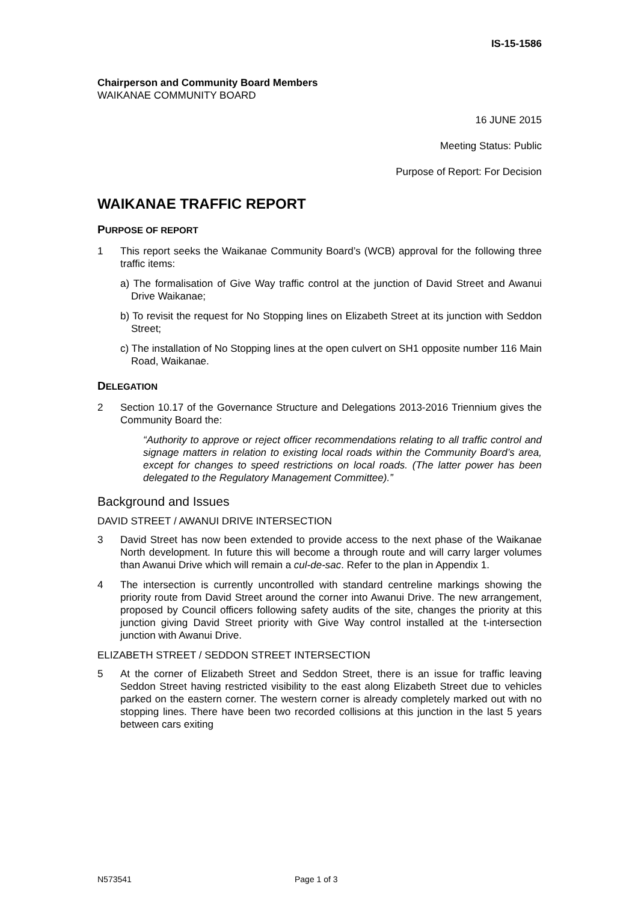IS-15-1586
Chairperson and Community Board Members
WAIKANAE COMMUNITY BOARD
16 JUNE 2015
Meeting Status: Public
Purpose of Report: For Decision
WAIKANAE TRAFFIC REPORT
PURPOSE OF REPORT
1 This report seeks the Waikanae Community Board’s (WCB) approval for the following three traffic items:
a) The formalisation of Give Way traffic control at the junction of David Street and Awanui Drive Waikanae;
b) To revisit the request for No Stopping lines on Elizabeth Street at its junction with Seddon Street;
c) The installation of No Stopping lines at the open culvert on SH1 opposite number 116 Main Road, Waikanae.
DELEGATION
2 Section 10.17 of the Governance Structure and Delegations 2013-2016 Triennium gives the Community Board the:
“Authority to approve or reject officer recommendations relating to all traffic control and signage matters in relation to existing local roads within the Community Board’s area, except for changes to speed restrictions on local roads. (The latter power has been delegated to the Regulatory Management Committee).”
Background and Issues
DAVID STREET / AWANUI DRIVE INTERSECTION
3 David Street has now been extended to provide access to the next phase of the Waikanae North development. In future this will become a through route and will carry larger volumes than Awanui Drive which will remain a cul-de-sac. Refer to the plan in Appendix 1.
4 The intersection is currently uncontrolled with standard centreline markings showing the priority route from David Street around the corner into Awanui Drive. The new arrangement, proposed by Council officers following safety audits of the site, changes the priority at this junction giving David Street priority with Give Way control installed at the t-intersection junction with Awanui Drive.
ELIZABETH STREET / SEDDON STREET INTERSECTION
5 At the corner of Elizabeth Street and Seddon Street, there is an issue for traffic leaving Seddon Street having restricted visibility to the east along Elizabeth Street due to vehicles parked on the eastern corner. The western corner is already completely marked out with no stopping lines. There have been two recorded collisions at this junction in the last 5 years between cars exiting
N573541 Page 1 of 3